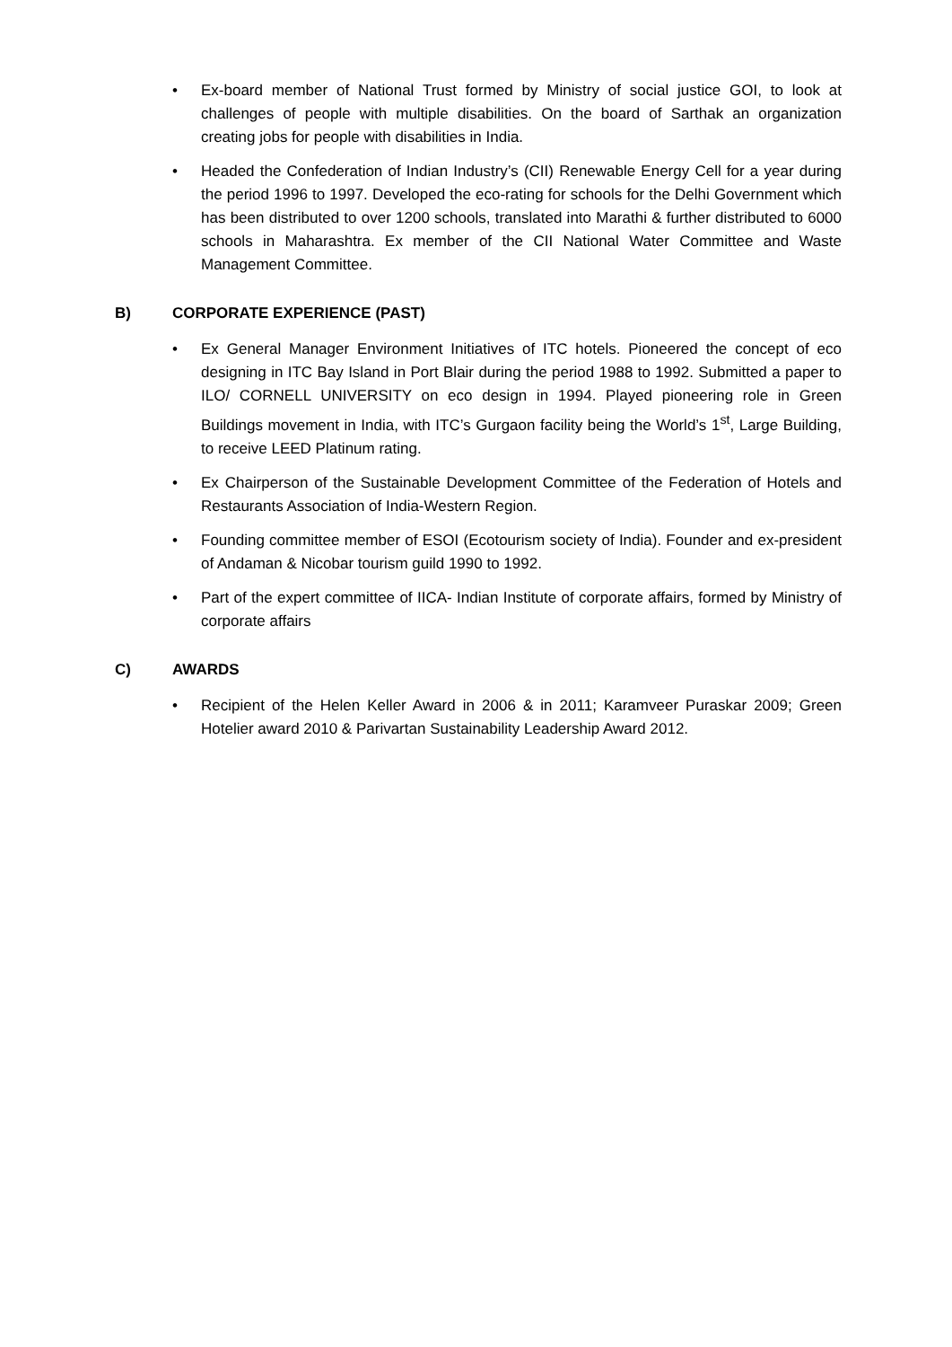• Ex-board member of National Trust formed by Ministry of social justice GOI, to look at challenges of people with multiple disabilities. On the board of Sarthak an organization creating jobs for people with disabilities in India.
• Headed the Confederation of Indian Industry’s (CII) Renewable Energy Cell for a year during the period 1996 to 1997. Developed the eco-rating for schools for the Delhi Government which has been distributed to over 1200 schools, translated into Marathi & further distributed to 6000 schools in Maharashtra. Ex member of the CII National Water Committee and Waste Management Committee.
B) CORPORATE EXPERIENCE (PAST)
• Ex General Manager Environment Initiatives of ITC hotels. Pioneered the concept of eco designing in ITC Bay Island in Port Blair during the period 1988 to 1992. Submitted a paper to ILO/ CORNELL UNIVERSITY on eco design in 1994. Played pioneering role in Green Buildings movement in India, with ITC’s Gurgaon facility being the World’s 1<sup>st</sup>, Large Building, to receive LEED Platinum rating.
• Ex Chairperson of the Sustainable Development Committee of the Federation of Hotels and Restaurants Association of India-Western Region.
• Founding committee member of ESOI (Ecotourism society of India). Founder and ex-president of Andaman & Nicobar tourism guild 1990 to 1992.
• Part of the expert committee of IICA- Indian Institute of corporate affairs, formed by Ministry of corporate affairs
C) AWARDS
• Recipient of the Helen Keller Award in 2006 & in 2011; Karamveer Puraskar 2009; Green Hotelier award 2010 & Parivartan Sustainability Leadership Award 2012.